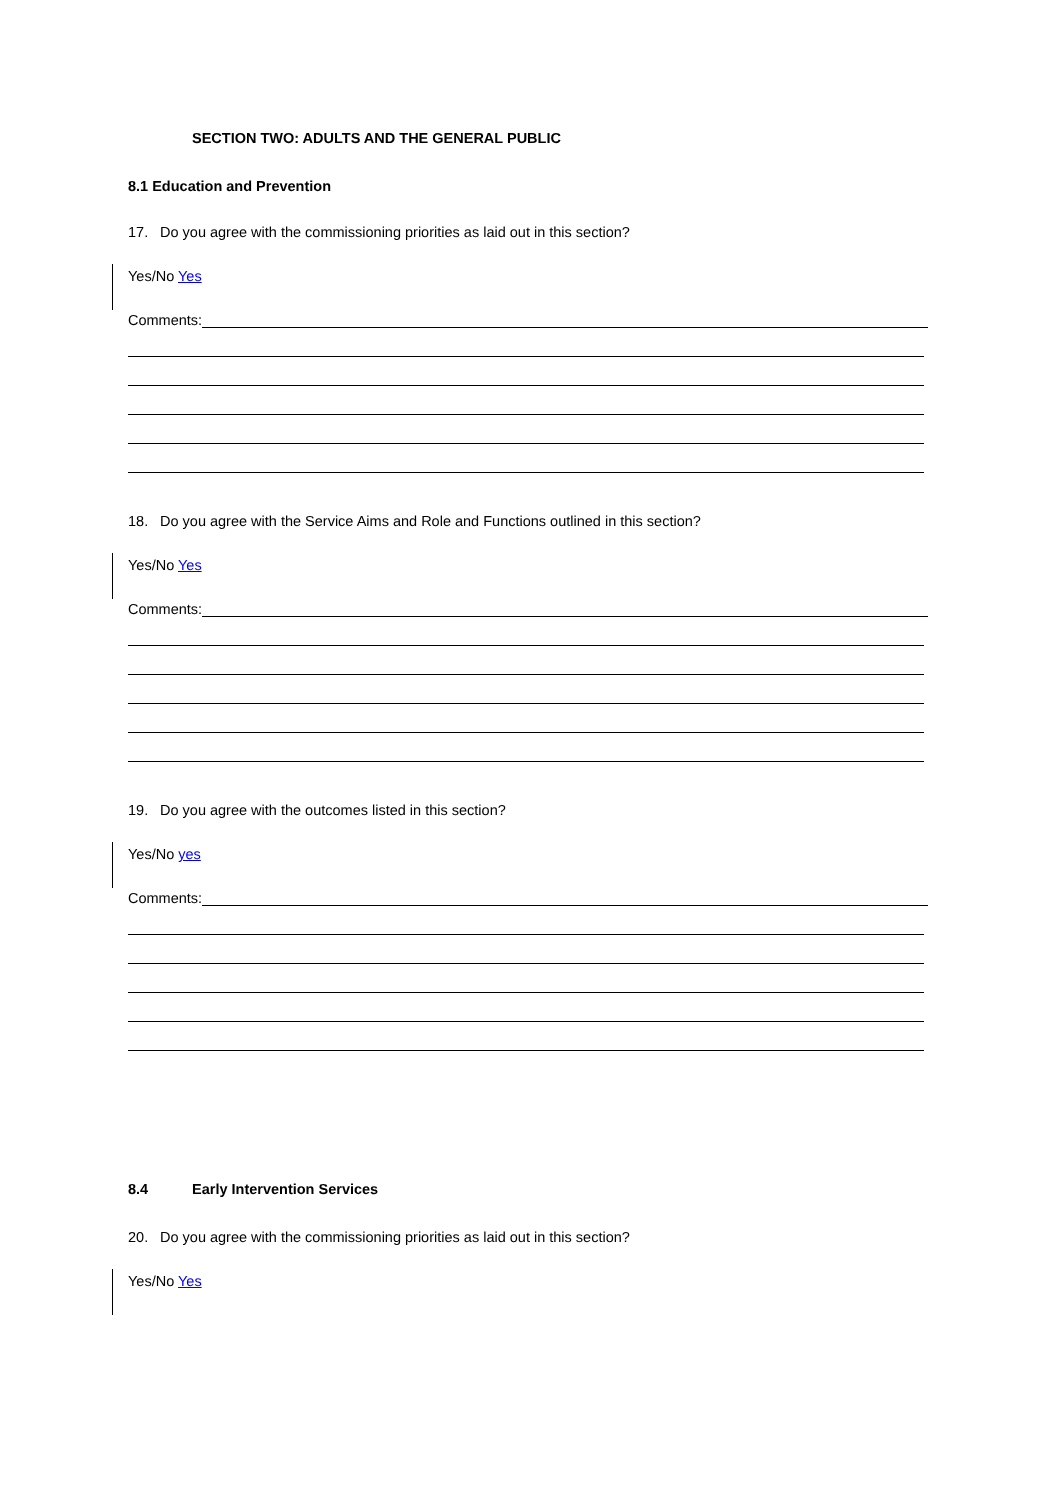SECTION TWO: ADULTS AND THE GENERAL PUBLIC
8.1 Education and Prevention
17. Do you agree with the commissioning priorities as laid out in this section?
Yes/No Yes
Comments:
18. Do you agree with the Service Aims and Role and Functions outlined in this section?
Yes/No Yes
Comments:
19. Do you agree with the outcomes listed in this section?
Yes/No yes
Comments:
8.4 Early Intervention Services
20. Do you agree with the commissioning priorities as laid out in this section?
Yes/No Yes